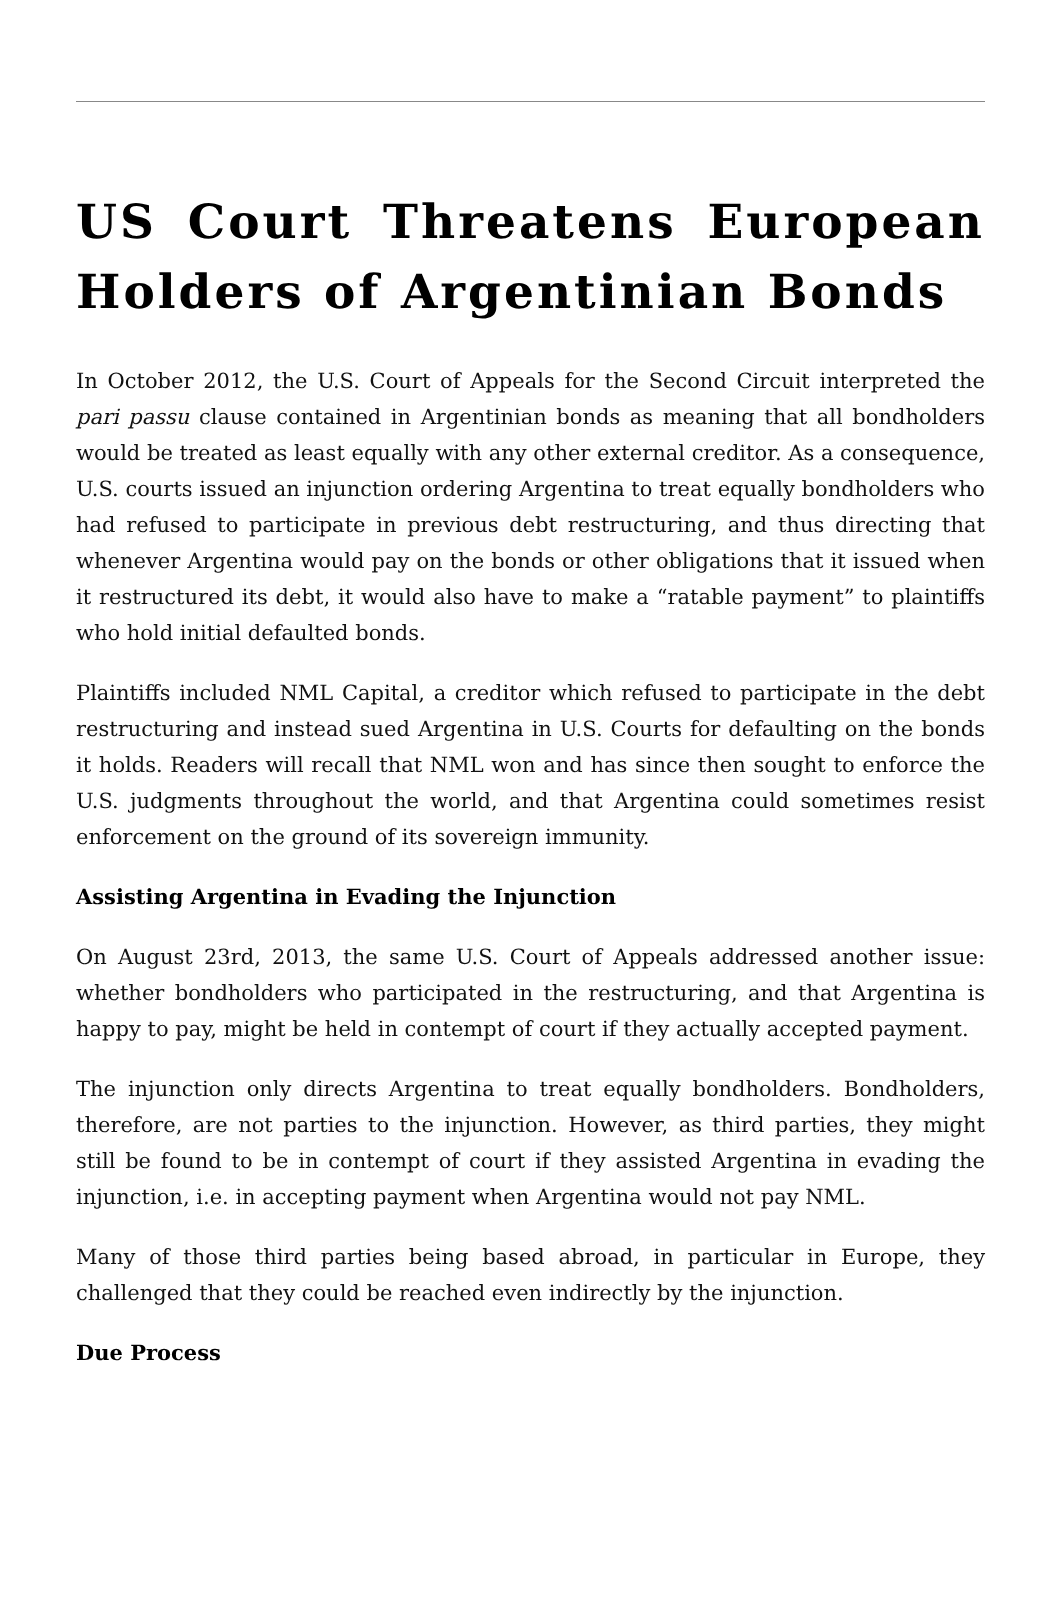US Court Threatens European Holders of Argentinian Bonds
In October 2012, the U.S. Court of Appeals for the Second Circuit interpreted the pari passu clause contained in Argentinian bonds as meaning that all bondholders would be treated as least equally with any other external creditor. As a consequence, U.S. courts issued an injunction ordering Argentina to treat equally bondholders who had refused to participate in previous debt restructuring, and thus directing that whenever Argentina would pay on the bonds or other obligations that it issued when it restructured its debt, it would also have to make a “ratable payment” to plaintiffs who hold initial defaulted bonds.
Plaintiffs included NML Capital, a creditor which refused to participate in the debt restructuring and instead sued Argentina in U.S. Courts for defaulting on the bonds it holds. Readers will recall that NML won and has since then sought to enforce the U.S. judgments throughout the world, and that Argentina could sometimes resist enforcement on the ground of its sovereign immunity.
Assisting Argentina in Evading the Injunction
On August 23rd, 2013, the same U.S. Court of Appeals addressed another issue: whether bondholders who participated in the restructuring, and that Argentina is happy to pay, might be held in contempt of court if they actually accepted payment.
The injunction only directs Argentina to treat equally bondholders. Bondholders, therefore, are not parties to the injunction. However, as third parties, they might still be found to be in contempt of court if they assisted Argentina in evading the injunction, i.e. in accepting payment when Argentina would not pay NML.
Many of those third parties being based abroad, in particular in Europe, they challenged that they could be reached even indirectly by the injunction.
Due Process